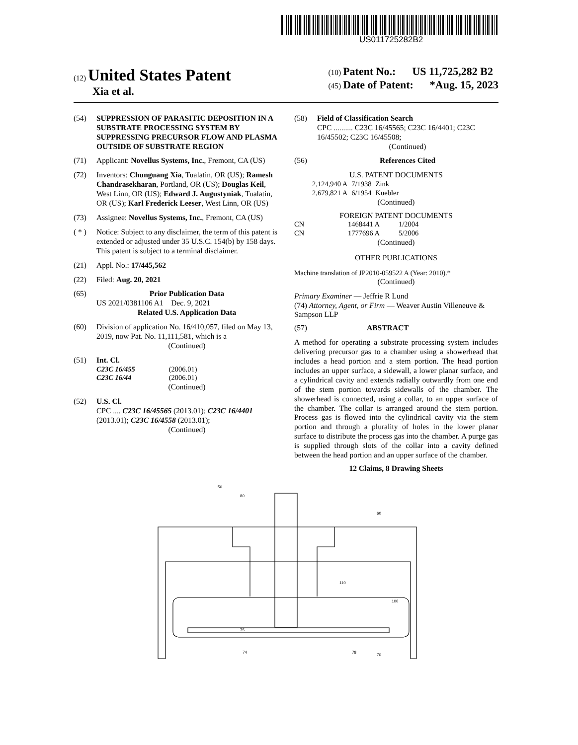US011725282B2
(12) United States Patent
Xia et al.
(10) Patent No.: US 11,725,282 B2
(45) Date of Patent: *Aug. 15, 2023
(54) SUPPRESSION OF PARASITIC DEPOSITION IN A SUBSTRATE PROCESSING SYSTEM BY SUPPRESSING PRECURSOR FLOW AND PLASMA OUTSIDE OF SUBSTRATE REGION
(71) Applicant: Novellus Systems, Inc., Fremont, CA (US)
(72) Inventors: Chunguang Xia, Tualatin, OR (US); Ramesh Chandrasekharan, Portland, OR (US); Douglas Keil, West Linn, OR (US); Edward J. Augustyniak, Tualatin, OR (US); Karl Frederick Leeser, West Linn, OR (US)
(73) Assignee: Novellus Systems, Inc., Fremont, CA (US)
( * )
Notice: Subject to any disclaimer, the term of this patent is extended or adjusted under 35 U.S.C. 154(b) by 158 days.
This patent is subject to a terminal disclaimer.
(21) Appl. No.: 17/445,562
(22) Filed: Aug. 20, 2021
(65) Prior Publication Data
US 2021/0381106 A1 Dec. 9, 2021
Related U.S. Application Data
(60) Division of application No. 16/410,057, filed on May 13, 2019, now Pat. No. 11,111,581, which is a
(Continued)
(51) Int. Cl.
| C23C 16/455 | (2006.01) |
| C23C 16/44 | (2006.01) |
(Continued)
(52) U.S. Cl.
CPC .... C23C 16/45565 (2013.01); C23C 16/4401 (2013.01); C23C 16/4558 (2013.01);
(Continued)
(58) Field of Classification Search
CPC .......... C23C 16/45565; C23C 16/4401; C23C 16/45502; C23C 16/45508;
(Continued)
(56) References Cited
U.S. PATENT DOCUMENTS
| 2,124,940 A | 7/1938 | Zink |
| 2,679,821 A | 6/1954 | Kuebler |
(Continued)
FOREIGN PATENT DOCUMENTS
| CN | 1468441 A | 1/2004 |
| CN | 1777696 A | 5/2006 |
(Continued)
OTHER PUBLICATIONS
Machine translation of JP2010-059522 A (Year: 2010).*
(Continued)
Primary Examiner — Jeffrie R Lund
(74) Attorney, Agent, or Firm — Weaver Austin Villeneuve & Sampson LLP
(57) ABSTRACT
A method for operating a substrate processing system includes delivering precursor gas to a chamber using a showerhead that includes a head portion and a stem portion. The head portion includes an upper surface, a sidewall, a lower planar surface, and a cylindrical cavity and extends radially outwardly from one end of the stem portion towards sidewalls of the chamber. The showerhead is connected, using a collar, to an upper surface of the chamber. The collar is arranged around the stem portion. Process gas is flowed into the cylindrical cavity via the stem portion and through a plurality of holes in the lower planar surface to distribute the process gas into the chamber. A purge gas is supplied through slots of the collar into a cavity defined between the head portion and an upper surface of the chamber.
12 Claims, 8 Drawing Sheets
50
80
60
75
100
110
74
78
70